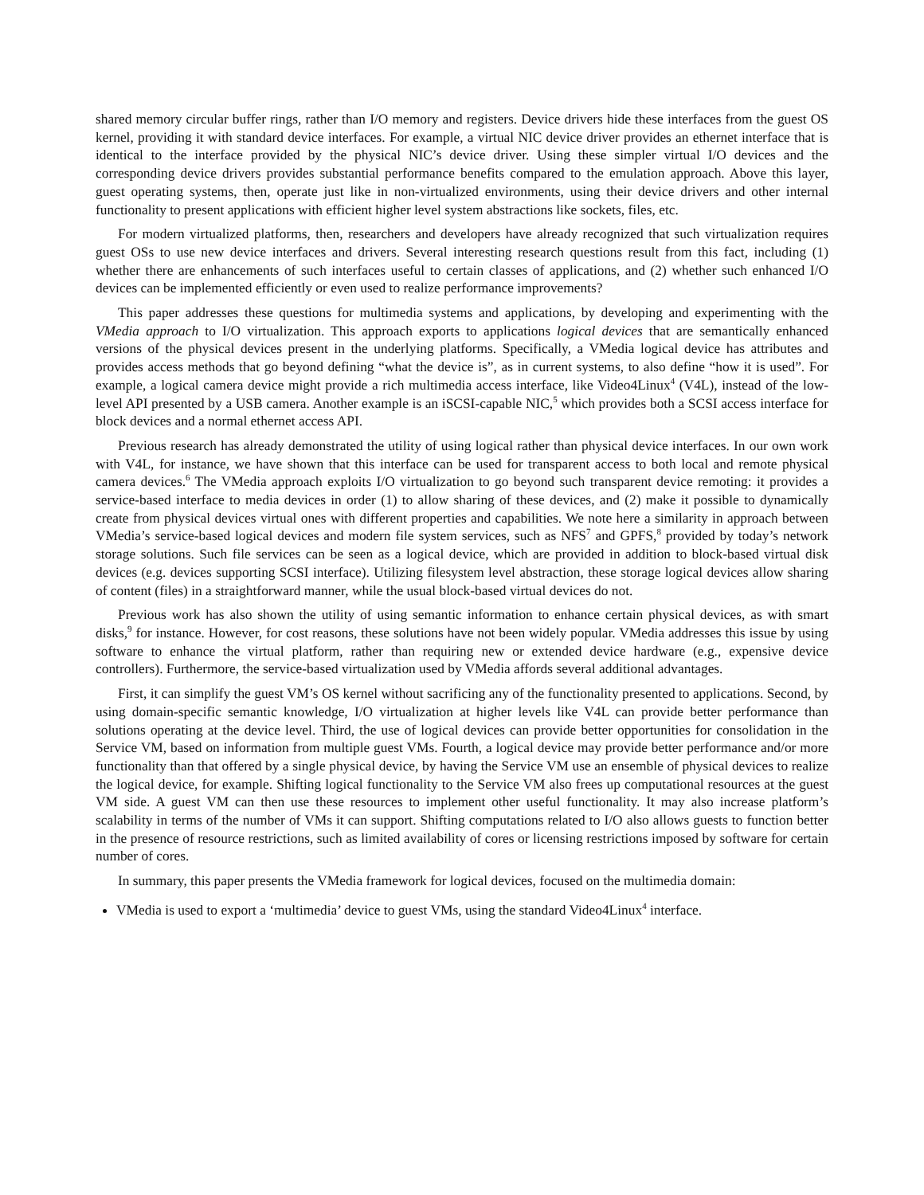shared memory circular buffer rings, rather than I/O memory and registers. Device drivers hide these interfaces from the guest OS kernel, providing it with standard device interfaces. For example, a virtual NIC device driver provides an ethernet interface that is identical to the interface provided by the physical NIC’s device driver. Using these simpler virtual I/O devices and the corresponding device drivers provides substantial performance benefits compared to the emulation approach. Above this layer, guest operating systems, then, operate just like in non-virtualized environments, using their device drivers and other internal functionality to present applications with efficient higher level system abstractions like sockets, files, etc.
For modern virtualized platforms, then, researchers and developers have already recognized that such virtualization requires guest OSs to use new device interfaces and drivers. Several interesting research questions result from this fact, including (1) whether there are enhancements of such interfaces useful to certain classes of applications, and (2) whether such enhanced I/O devices can be implemented efficiently or even used to realize performance improvements?
This paper addresses these questions for multimedia systems and applications, by developing and experimenting with the VMedia approach to I/O virtualization. This approach exports to applications logical devices that are semantically enhanced versions of the physical devices present in the underlying platforms. Specifically, a VMedia logical device has attributes and provides access methods that go beyond defining “what the device is”, as in current systems, to also define “how it is used”. For example, a logical camera device might provide a rich multimedia access interface, like Video4Linux<sup>4</sup> (V4L), instead of the low-level API presented by a USB camera. Another example is an iSCSI-capable NIC,<sup>5</sup> which provides both a SCSI access interface for block devices and a normal ethernet access API.
Previous research has already demonstrated the utility of using logical rather than physical device interfaces. In our own work with V4L, for instance, we have shown that this interface can be used for transparent access to both local and remote physical camera devices.<sup>6</sup> The VMedia approach exploits I/O virtualization to go beyond such transparent device remoting: it provides a service-based interface to media devices in order (1) to allow sharing of these devices, and (2) make it possible to dynamically create from physical devices virtual ones with different properties and capabilities. We note here a similarity in approach between VMedia’s service-based logical devices and modern file system services, such as NFS<sup>7</sup> and GPFS,<sup>8</sup> provided by today’s network storage solutions. Such file services can be seen as a logical device, which are provided in addition to block-based virtual disk devices (e.g. devices supporting SCSI interface). Utilizing filesystem level abstraction, these storage logical devices allow sharing of content (files) in a straightforward manner, while the usual block-based virtual devices do not.
Previous work has also shown the utility of using semantic information to enhance certain physical devices, as with smart disks,<sup>9</sup> for instance. However, for cost reasons, these solutions have not been widely popular. VMedia addresses this issue by using software to enhance the virtual platform, rather than requiring new or extended device hardware (e.g., expensive device controllers). Furthermore, the service-based virtualization used by VMedia affords several additional advantages.
First, it can simplify the guest VM’s OS kernel without sacrificing any of the functionality presented to applications. Second, by using domain-specific semantic knowledge, I/O virtualization at higher levels like V4L can provide better performance than solutions operating at the device level. Third, the use of logical devices can provide better opportunities for consolidation in the Service VM, based on information from multiple guest VMs. Fourth, a logical device may provide better performance and/or more functionality than that offered by a single physical device, by having the Service VM use an ensemble of physical devices to realize the logical device, for example. Shifting logical functionality to the Service VM also frees up computational resources at the guest VM side. A guest VM can then use these resources to implement other useful functionality. It may also increase platform’s scalability in terms of the number of VMs it can support. Shifting computations related to I/O also allows guests to function better in the presence of resource restrictions, such as limited availability of cores or licensing restrictions imposed by software for certain number of cores.
In summary, this paper presents the VMedia framework for logical devices, focused on the multimedia domain:
VMedia is used to export a ‘multimedia’ device to guest VMs, using the standard Video4Linux<sup>4</sup> interface.